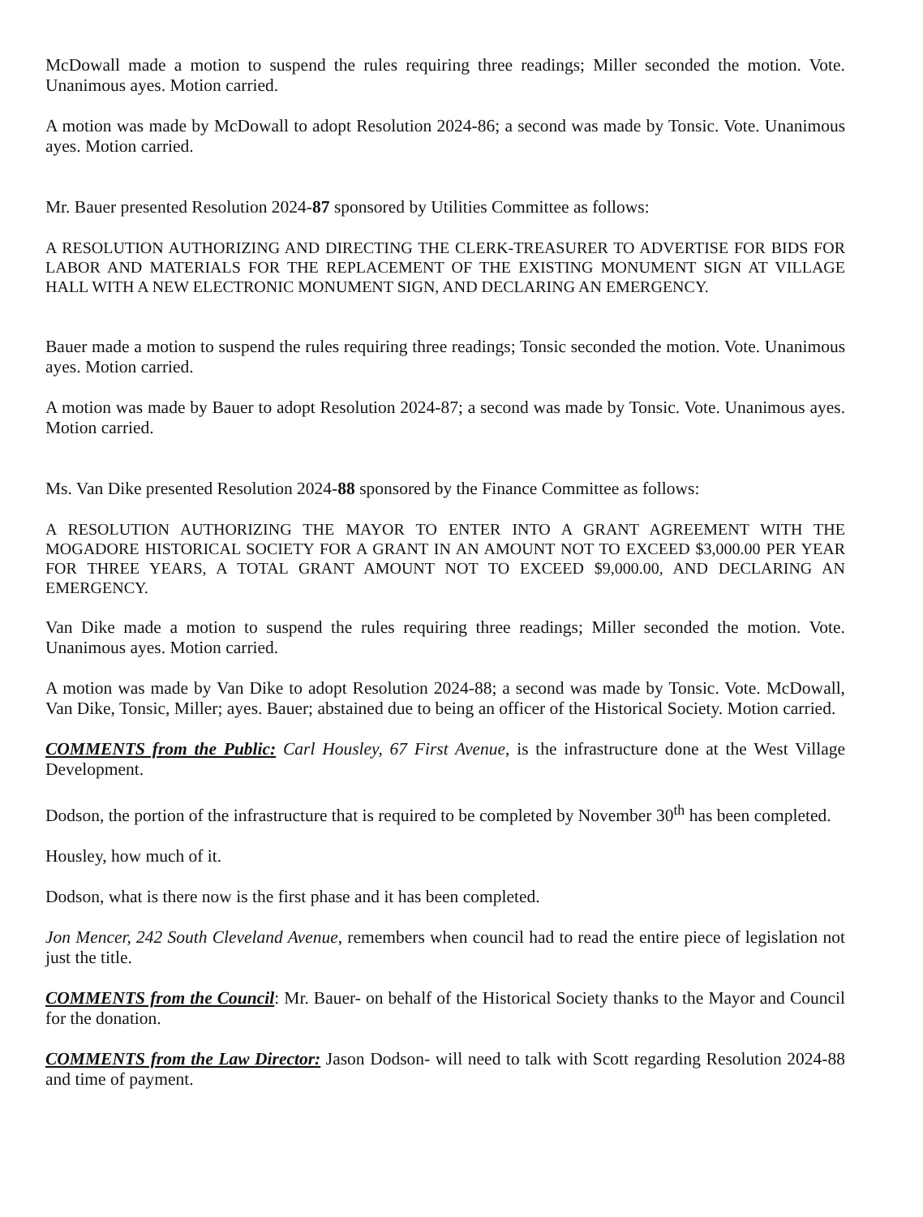McDowall made a motion to suspend the rules requiring three readings; Miller seconded the motion. Vote. Unanimous ayes. Motion carried.
A motion was made by McDowall to adopt Resolution 2024-86; a second was made by Tonsic. Vote. Unanimous ayes. Motion carried.
Mr. Bauer presented Resolution 2024-87 sponsored by Utilities Committee as follows:
A RESOLUTION AUTHORIZING AND DIRECTING THE CLERK-TREASURER TO ADVERTISE FOR BIDS FOR LABOR AND MATERIALS FOR THE REPLACEMENT OF THE EXISTING MONUMENT SIGN AT VILLAGE HALL WITH A NEW ELECTRONIC MONUMENT SIGN, AND DECLARING AN EMERGENCY.
Bauer made a motion to suspend the rules requiring three readings; Tonsic seconded the motion. Vote. Unanimous ayes. Motion carried.
A motion was made by Bauer to adopt Resolution 2024-87; a second was made by Tonsic. Vote. Unanimous ayes. Motion carried.
Ms. Van Dike presented Resolution 2024-88 sponsored by the Finance Committee as follows:
A RESOLUTION AUTHORIZING THE MAYOR TO ENTER INTO A GRANT AGREEMENT WITH THE MOGADORE HISTORICAL SOCIETY FOR A GRANT IN AN AMOUNT NOT TO EXCEED $3,000.00 PER YEAR FOR THREE YEARS, A TOTAL GRANT AMOUNT NOT TO EXCEED $9,000.00, AND DECLARING AN EMERGENCY.
Van Dike made a motion to suspend the rules requiring three readings; Miller seconded the motion. Vote. Unanimous ayes. Motion carried.
A motion was made by Van Dike to adopt Resolution 2024-88; a second was made by Tonsic. Vote. McDowall, Van Dike, Tonsic, Miller; ayes. Bauer; abstained due to being an officer of the Historical Society. Motion carried.
COMMENTS from the Public: Carl Housley, 67 First Avenue, is the infrastructure done at the West Village Development.
Dodson, the portion of the infrastructure that is required to be completed by November 30<sup>th</sup> has been completed.
Housley, how much of it.
Dodson, what is there now is the first phase and it has been completed.
Jon Mencer, 242 South Cleveland Avenue, remembers when council had to read the entire piece of legislation not just the title.
COMMENTS from the Council: Mr. Bauer- on behalf of the Historical Society thanks to the Mayor and Council for the donation.
COMMENTS from the Law Director: Jason Dodson- will need to talk with Scott regarding Resolution 2024-88 and time of payment.